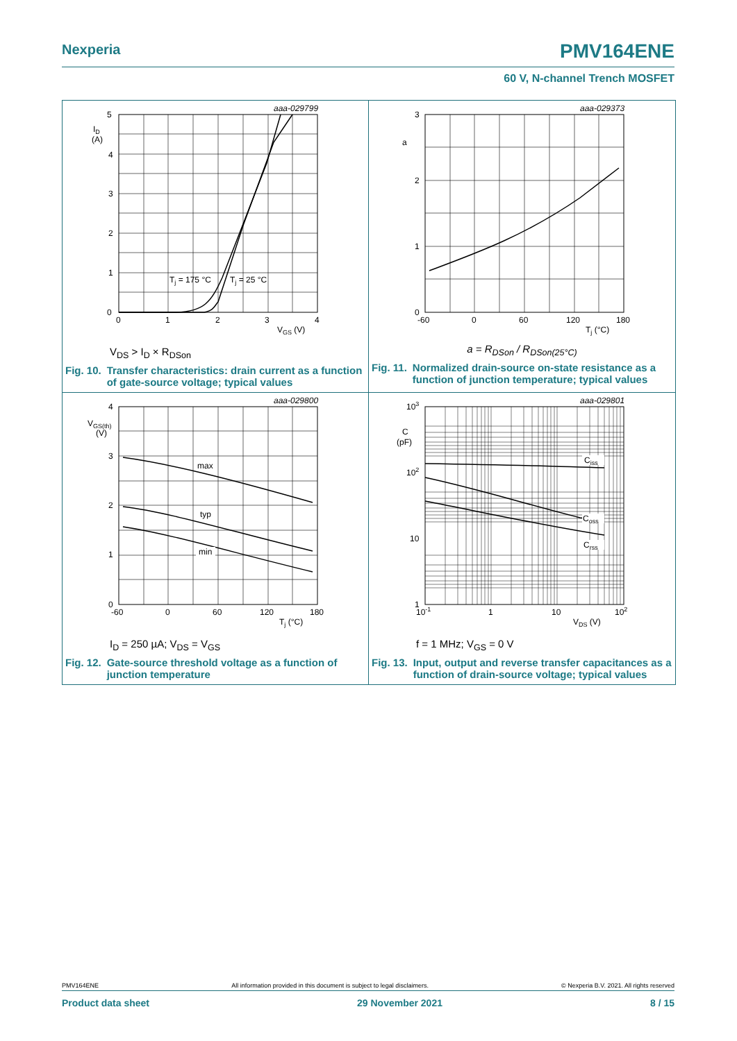Nexperia PMV164ENE
60 V, N-channel Trench MOSFET
aaa-029799
5
4
3
2
1
0
0
1
2
3
4
ID
(A)
Tj = 175 °C
Tj = 25 °C
VGS (V)
V<sub>DS</sub> > I<sub>D</sub> × R<sub>DSon</sub>
Fig. 10. Transfer characteristics: drain current as a function of gate-source voltage; typical values
aaa-029373
3
2
1
0
a
-60
0
60
120
180
Tj (°C)
a = R<sub>DSon</sub> / R<sub>DSon(25°C)</sub>
Fig. 11. Normalized drain-source on-state resistance as a function of junction temperature; typical values
aaa-029800
max
typ
min
4
3
2
1
0
VGS(th)
(V)
-60
0
60
120
180
Tj (°C)
I<sub>D</sub> = 250 µA; V<sub>DS</sub> = V<sub>GS</sub>
Fig. 12. Gate-source threshold voltage as a function of junction temperature
aaa-029801
Ciss
Coss
Crss
103
102
10
1
C
(pF)
10-1
1
10
102
VDS (V)
f = 1 MHz; V<sub>GS</sub> = 0 V
Fig. 13. Input, output and reverse transfer capacitances as a function of drain-source voltage; typical values
PMV164ENE All information provided in this document is subject to legal disclaimers. © Nexperia B.V. 2021. All rights reserved
Product data sheet 29 November 2021 8 / 15